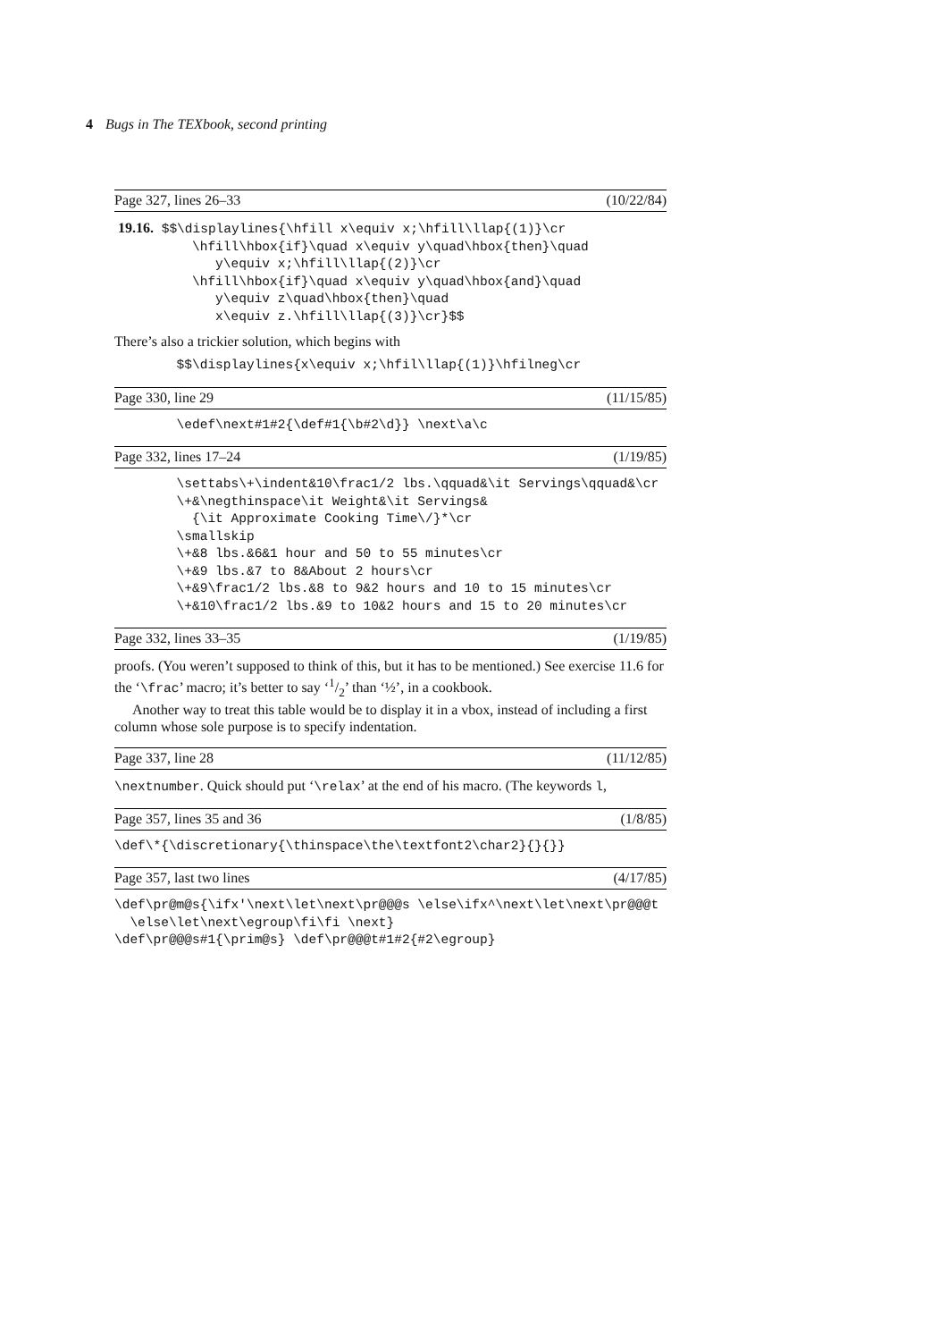4 Bugs in The TEXbook, second printing
Page 327, lines 26–33 (10/22/84)
 19.16. $$\displaylines{\hfill x\equiv x;\hfill\llap{(1)}\cr
          \hfill\hbox{if}\quad x\equiv y\quad\hbox{then}\quad
             y\equiv x;\hfill\llap{(2)}\cr
          \hfill\hbox{if}\quad x\equiv y\quad\hbox{and}\quad
             y\equiv z\quad\hbox{then}\quad
             x\equiv z.\hfill\llap{(3)}\cr}$$
There’s also a trickier solution, which begins with
        $$\displaylines{x\equiv x;\hfil\llap{(1)}\hfilneg\cr
Page 330, line 29 (11/15/85)
        \edef\next#1#2{\def#1{\b#2\d}} \next\a\c
Page 332, lines 17–24 (1/19/85)
        \settabs\+\indent&10\frac1/2 lbs.\qquad&\it Servings\qquad&\cr
        \+&\negthinspace\it Weight&\it Servings&
          {\it Approximate Cooking Time\/}*\cr
        \smallskip
        \+&8 lbs.&6&1 hour and 50 to 55 minutes\cr
        \+&9 lbs.&7 to 8&About 2 hours\cr
        \+&9\frac1/2 lbs.&8 to 9&2 hours and 10 to 15 minutes\cr
        \+&10\frac1/2 lbs.&9 to 10&2 hours and 15 to 20 minutes\cr
Page 332, lines 33–35 (1/19/85)
proofs. (You weren’t supposed to think of this, but it has to be mentioned.) See exercise 11.6 for the ‘\frac’ macro; it’s better to say ‘1/2’ than ‘½’, in a cookbook.
Another way to treat this table would be to display it in a vbox, instead of including a first column whose sole purpose is to specify indentation.
Page 337, line 28 (11/12/85)
\nextnumber. Quick should put ‘\relax’ at the end of his macro. (The keywords l,
Page 357, lines 35 and 36 (1/8/85)
\def\*{\discretionary{\thinspace\the\textfont2\char2}{}{}}
Page 357, last two lines (4/17/85)
\def\pr@m@s{\ifx'\next\let\next\pr@@@s \else\ifx^\next\let\next\pr@@@t
  \else\let\next\egroup\fi\fi \next}
\def\pr@@@s#1{\prim@s} \def\pr@@@t#1#2{#2\egroup}